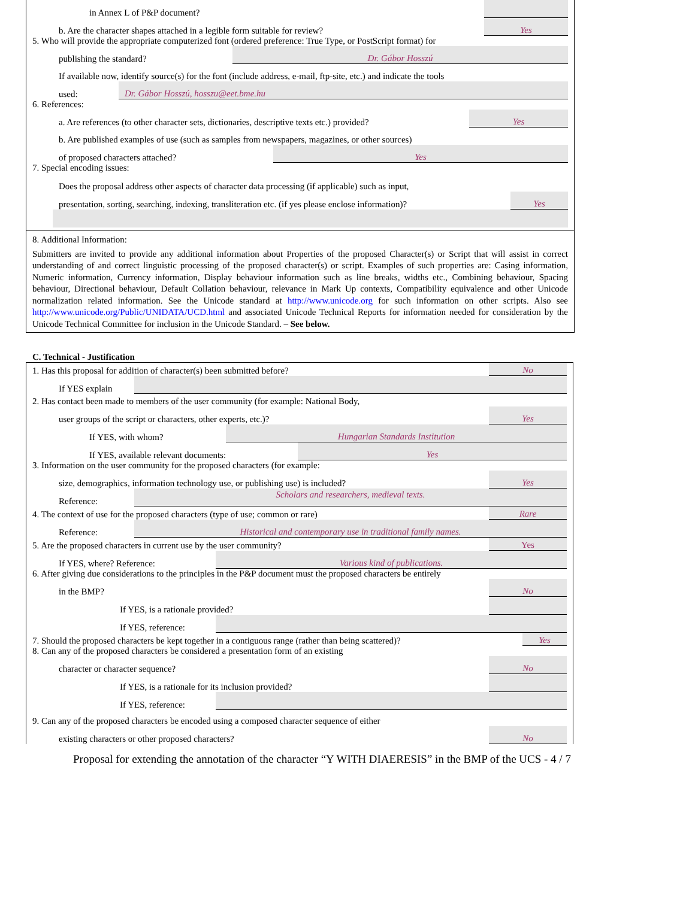in Annex L of P&P document?
b. Are the character shapes attached in a legible form suitable for review?
Yes
5. Who will provide the appropriate computerized font (ordered preference: True Type, or PostScript format) for
publishing the standard?
Dr. Gábor Hosszú
If available now, identify source(s) for the font (include address, e-mail, ftp-site, etc.) and indicate the tools
used:
Dr. Gábor Hosszú, hosszu@eet.bme.hu
6. References:
a. Are references (to other character sets, dictionaries, descriptive texts etc.) provided?
Yes
b. Are published examples of use (such as samples from newspapers, magazines, or other sources)
of proposed characters attached?
Yes
7. Special encoding issues:
Does the proposal address other aspects of character data processing (if applicable) such as input,
presentation, sorting, searching, indexing, transliteration etc. (if yes please enclose information)?
Yes
8. Additional Information:
Submitters are invited to provide any additional information about Properties of the proposed Character(s) or Script that will assist in correct understanding of and correct linguistic processing of the proposed character(s) or script. Examples of such properties are: Casing information, Numeric information, Currency information, Display behaviour information such as line breaks, widths etc., Combining behaviour, Spacing behaviour, Directional behaviour, Default Collation behaviour, relevance in Mark Up contexts, Compatibility equivalence and other Unicode normalization related information. See the Unicode standard at http://www.unicode.org for such information on other scripts. Also see http://www.unicode.org/Public/UNIDATA/UCD.html and associated Unicode Technical Reports for information needed for consideration by the Unicode Technical Committee for inclusion in the Unicode Standard. – See below.
C. Technical - Justification
1. Has this proposal for addition of character(s) been submitted before?
No
If YES explain
2. Has contact been made to members of the user community (for example: National Body,
user groups of the script or characters, other experts, etc.)?
Yes
If YES, with whom?
Hungarian Standards Institution
If YES, available relevant documents:
Yes
3. Information on the user community for the proposed characters (for example:
size, demographics, information technology use, or publishing use) is included?
Yes
Reference:
Scholars and researchers, medieval texts.
4. The context of use for the proposed characters (type of use; common or rare)
Rare
Reference:
Historical and contemporary use in traditional family names.
5. Are the proposed characters in current use by the user community?
Yes
If YES, where? Reference:
Various kind of publications.
6. After giving due considerations to the principles in the P&P document must the proposed characters be entirely
in the BMP?
No
If YES, is a rationale provided?
If YES, reference:
7. Should the proposed characters be kept together in a contiguous range (rather than being scattered)?
Yes
8. Can any of the proposed characters be considered a presentation form of an existing
character or character sequence?
No
If YES, is a rationale for its inclusion provided?
If YES, reference:
9. Can any of the proposed characters be encoded using a composed character sequence of either
existing characters or other proposed characters?
No
Proposal for extending the annotation of the character “Y WITH DIAERESIS” in the BMP of the UCS - 4 / 7